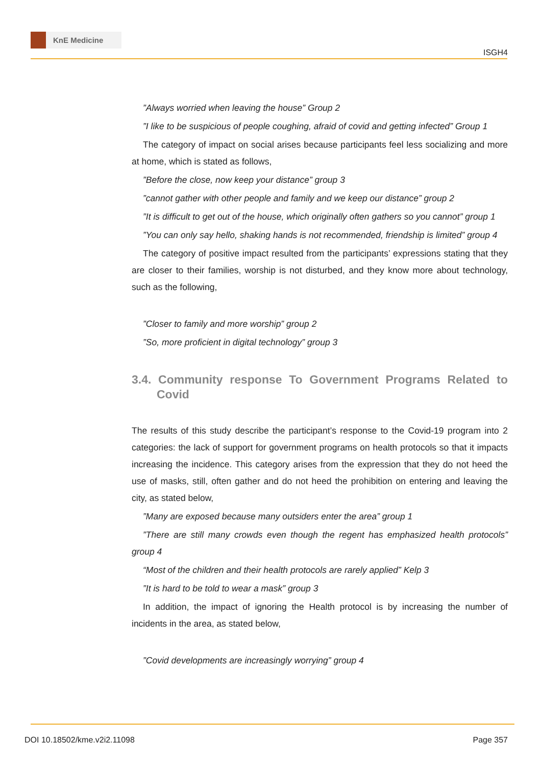KnE Medicine
ISGH4
”Always worried when leaving the house” Group 2
”I like to be suspicious of people coughing, afraid of covid and getting infected” Group 1
The category of impact on social arises because participants feel less socializing and more at home, which is stated as follows,
”Before the close, now keep your distance” group 3
”cannot gather with other people and family and we keep our distance” group 2
”It is difficult to get out of the house, which originally often gathers so you cannot” group 1
”You can only say hello, shaking hands is not recommended, friendship is limited” group 4
The category of positive impact resulted from the participants’ expressions stating that they are closer to their families, worship is not disturbed, and they know more about technology, such as the following,
”Closer to family and more worship” group 2
”So, more proficient in digital technology” group 3
3.4. Community response To Government Programs Related to Covid
The results of this study describe the participant’s response to the Covid-19 program into 2 categories: the lack of support for government programs on health protocols so that it impacts increasing the incidence. This category arises from the expression that they do not heed the use of masks, still, often gather and do not heed the prohibition on entering and leaving the city, as stated below,
”Many are exposed because many outsiders enter the area” group 1
”There are still many crowds even though the regent has emphasized health protocols” group 4
“Most of the children and their health protocols are rarely applied” Kelp 3
”It is hard to be told to wear a mask” group 3
In addition, the impact of ignoring the Health protocol is by increasing the number of incidents in the area, as stated below,
”Covid developments are increasingly worrying” group 4
DOI 10.18502/kme.v2i2.11098 Page 357